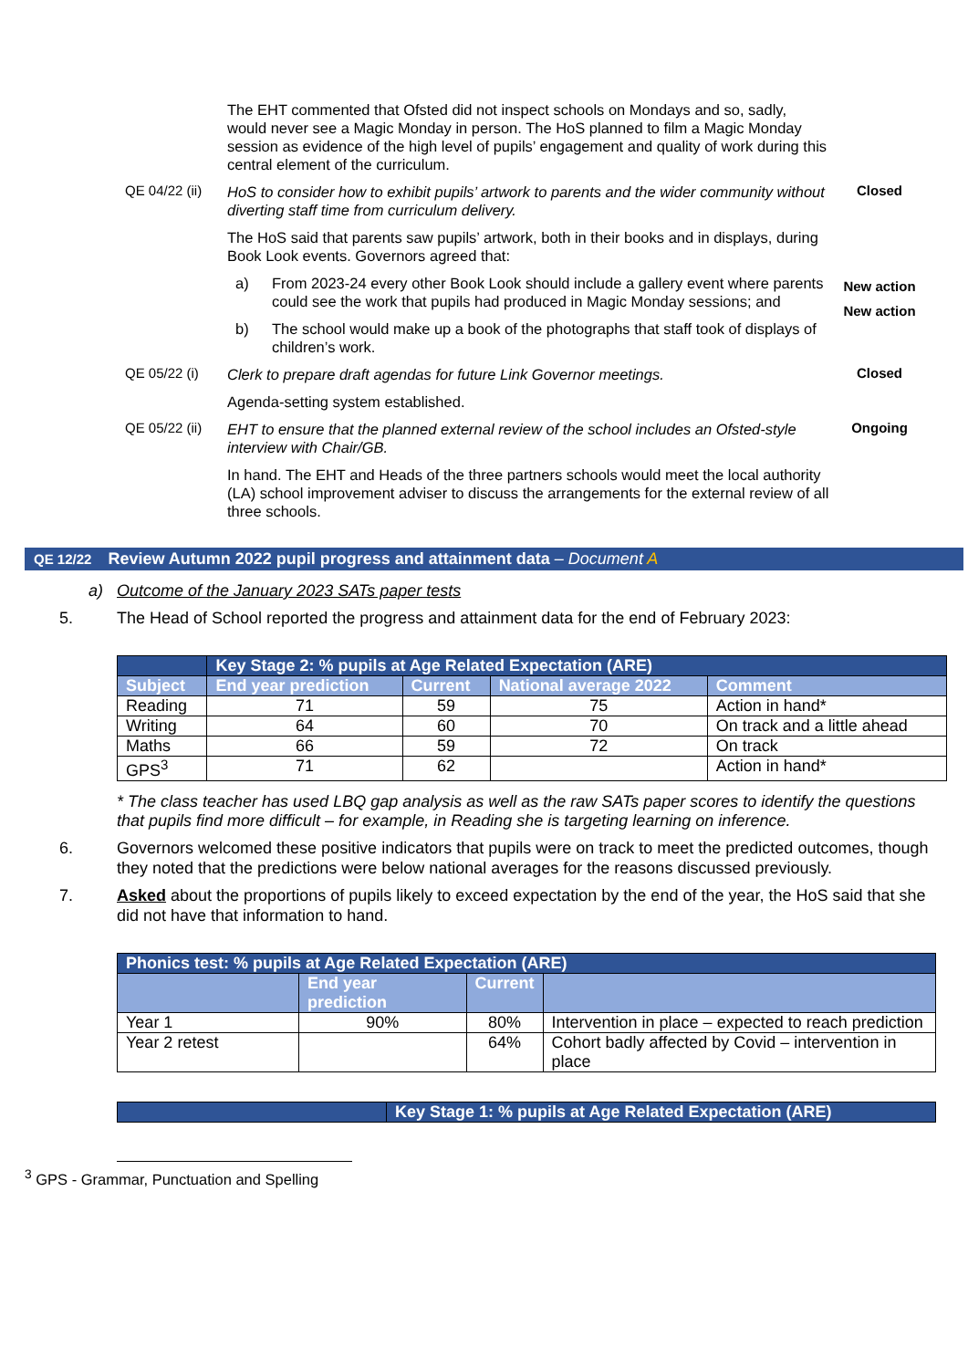The EHT commented that Ofsted did not inspect schools on Mondays and so, sadly, would never see a Magic Monday in person. The HoS planned to film a Magic Monday session as evidence of the high level of pupils’ engagement and quality of work during this central element of the curriculum.
QE 04/22 (ii)
HoS to consider how to exhibit pupils’ artwork to parents and the wider community without diverting staff time from curriculum delivery.
Closed
The HoS said that parents saw pupils’ artwork, both in their books and in displays, during Book Look events. Governors agreed that:
a) From 2023-24 every other Book Look should include a gallery event where parents could see the work that pupils had produced in Magic Monday sessions; and
New action
b) The school would make up a book of the photographs that staff took of displays of children’s work.
New action
QE 05/22 (i)
Clerk to prepare draft agendas for future Link Governor meetings.
Closed
Agenda-setting system established.
QE 05/22 (ii)
EHT to ensure that the planned external review of the school includes an Ofsted-style interview with Chair/GB.
Ongoing
In hand. The EHT and Heads of the three partners schools would meet the local authority (LA) school improvement adviser to discuss the arrangements for the external review of all three schools.
QE 12/22 Review Autumn 2022 pupil progress and attainment data – Document A
a) Outcome of the January 2023 SATs paper tests
5. The Head of School reported the progress and attainment data for the end of February 2023:
| | Key Stage 2: % pupils at Age Related Expectation (ARE) | | | |
| Subject | End year prediction | Current | National average 2022 | Comment |
| Reading | 71 | 59 | 75 | Action in hand* |
| Writing | 64 | 60 | 70 | On track and a little ahead |
| Maths | 66 | 59 | 72 | On track |
| GPS<sup>3</sup> | 71 | 62 | | Action in hand* |
* The class teacher has used LBQ gap analysis as well as the raw SATs paper scores to identify the questions that pupils find more difficult – for example, in Reading she is targeting learning on inference.
6. Governors welcomed these positive indicators that pupils were on track to meet the predicted outcomes, though they noted that the predictions were below national averages for the reasons discussed previously.
7. Asked about the proportions of pupils likely to exceed expectation by the end of the year, the HoS said that she did not have that information to hand.
| Phonics test: % pupils at Age Related Expectation (ARE) | | | |
| | End year prediction | Current | |
| Year 1 | 90% | 80% | Intervention in place – expected to reach prediction |
| Year 2 retest | | 64% | Cohort badly affected by Covid – intervention in place |
| | Key Stage 1: % pupils at Age Related Expectation (ARE) |
<sup>3</sup> GPS - Grammar, Punctuation and Spelling